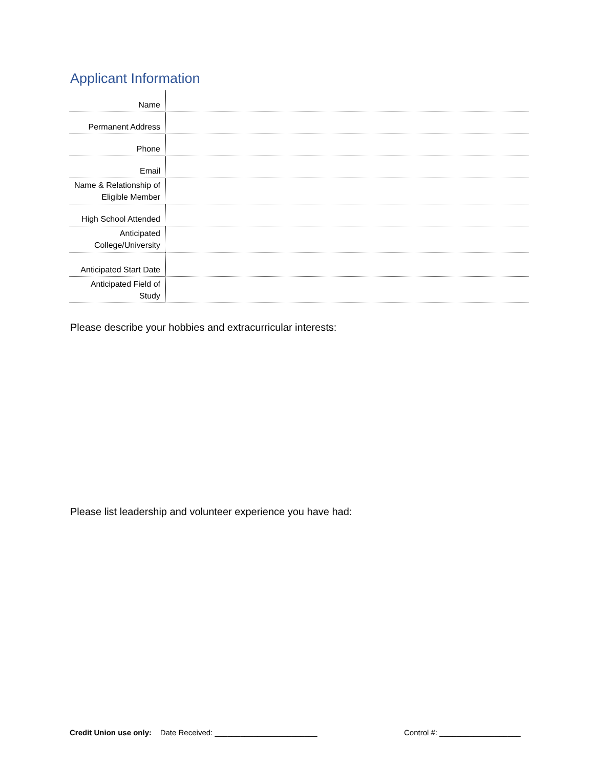Applicant Information
| Name | |
| Permanent Address | |
| Phone | |
| Email | |
| Name & Relationship of Eligible Member | |
| High School Attended | |
| Anticipated College/University | |
| Anticipated Start Date | |
| Anticipated Field of Study | |
Please describe your hobbies and extracurricular interests:
Please list leadership and volunteer experience you have had:
Credit Union use only: Date Received: ________________________
Control #: ___________________